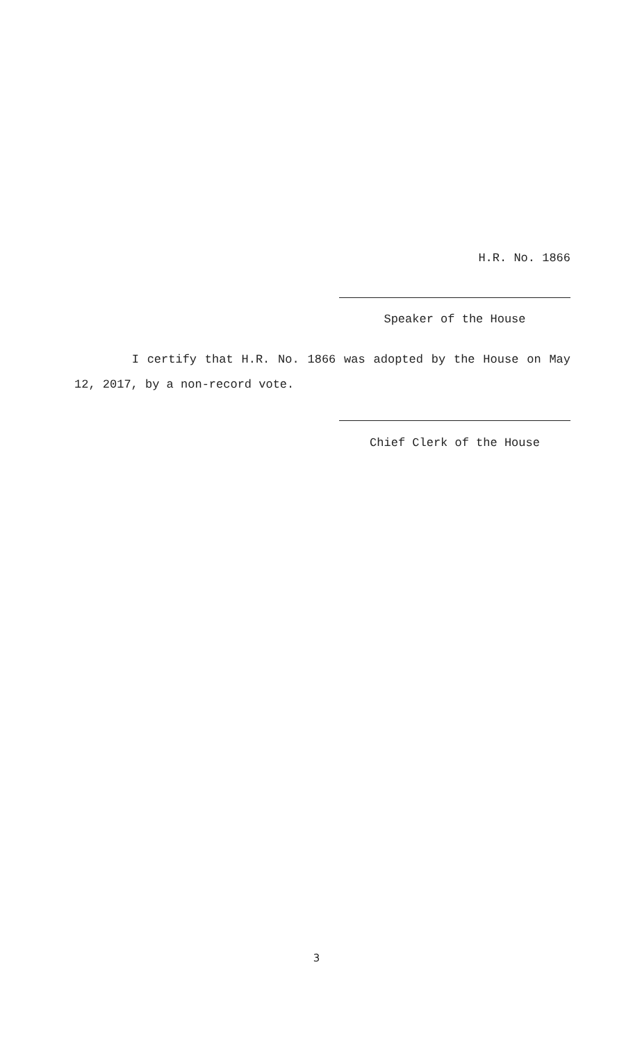H.R. No. 1866
Speaker of the House
I certify that H.R. No. 1866 was adopted by the House on May 12, 2017, by a non-record vote.
Chief Clerk of the House
3